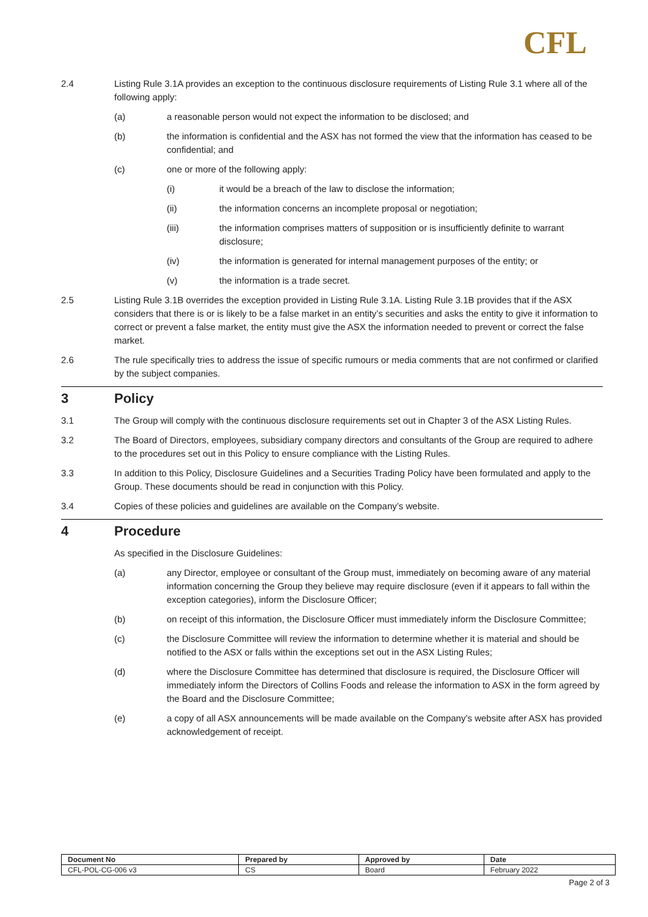CFL
2.4 Listing Rule 3.1A provides an exception to the continuous disclosure requirements of Listing Rule 3.1 where all of the following apply:
(a) a reasonable person would not expect the information to be disclosed; and
(b) the information is confidential and the ASX has not formed the view that the information has ceased to be confidential; and
(c) one or more of the following apply:
(i) it would be a breach of the law to disclose the information;
(ii) the information concerns an incomplete proposal or negotiation;
(iii) the information comprises matters of supposition or is insufficiently definite to warrant disclosure;
(iv) the information is generated for internal management purposes of the entity; or
(v) the information is a trade secret.
2.5 Listing Rule 3.1B overrides the exception provided in Listing Rule 3.1A. Listing Rule 3.1B provides that if the ASX considers that there is or is likely to be a false market in an entity’s securities and asks the entity to give it information to correct or prevent a false market, the entity must give the ASX the information needed to prevent or correct the false market.
2.6 The rule specifically tries to address the issue of specific rumours or media comments that are not confirmed or clarified by the subject companies.
3 Policy
3.1 The Group will comply with the continuous disclosure requirements set out in Chapter 3 of the ASX Listing Rules.
3.2 The Board of Directors, employees, subsidiary company directors and consultants of the Group are required to adhere to the procedures set out in this Policy to ensure compliance with the Listing Rules.
3.3 In addition to this Policy, Disclosure Guidelines and a Securities Trading Policy have been formulated and apply to the Group. These documents should be read in conjunction with this Policy.
3.4 Copies of these policies and guidelines are available on the Company’s website.
4 Procedure
As specified in the Disclosure Guidelines:
(a) any Director, employee or consultant of the Group must, immediately on becoming aware of any material information concerning the Group they believe may require disclosure (even if it appears to fall within the exception categories), inform the Disclosure Officer;
(b) on receipt of this information, the Disclosure Officer must immediately inform the Disclosure Committee;
(c) the Disclosure Committee will review the information to determine whether it is material and should be notified to the ASX or falls within the exceptions set out in the ASX Listing Rules;
(d) where the Disclosure Committee has determined that disclosure is required, the Disclosure Officer will immediately inform the Directors of Collins Foods and release the information to ASX in the form agreed by the Board and the Disclosure Committee;
(e) a copy of all ASX announcements will be made available on the Company’s website after ASX has provided acknowledgement of receipt.
| Document No | Prepared by | Approved by | Date |
| --- | --- | --- | --- |
| CFL-POL-CG-006 v3 | CS | Board | February 2022 |
Page 2 of 3